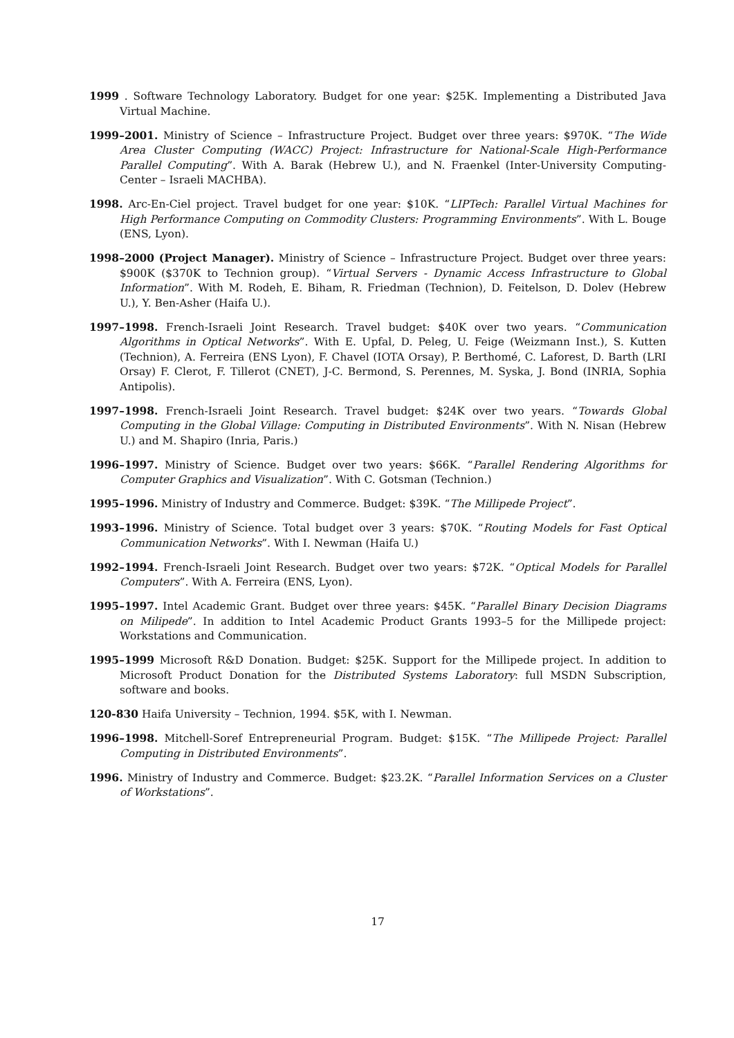1999 . Software Technology Laboratory. Budget for one year: $25K. Implementing a Distributed Java Virtual Machine.
1999–2001. Ministry of Science – Infrastructure Project. Budget over three years: $970K. “The Wide Area Cluster Computing (WACC) Project: Infrastructure for National-Scale High-Performance Parallel Computing”. With A. Barak (Hebrew U.), and N. Fraenkel (Inter-University Computing-Center – Israeli MACHBA).
1998. Arc-En-Ciel project. Travel budget for one year: $10K. “LIPTech: Parallel Virtual Machines for High Performance Computing on Commodity Clusters: Programming Environments”. With L. Bouge (ENS, Lyon).
1998–2000 (Project Manager). Ministry of Science – Infrastructure Project. Budget over three years: $900K ($370K to Technion group). “Virtual Servers - Dynamic Access Infrastructure to Global Information”. With M. Rodeh, E. Biham, R. Friedman (Technion), D. Feitelson, D. Dolev (Hebrew U.), Y. Ben-Asher (Haifa U.).
1997–1998. French-Israeli Joint Research. Travel budget: $40K over two years. “Communication Algorithms in Optical Networks”. With E. Upfal, D. Peleg, U. Feige (Weizmann Inst.), S. Kutten (Technion), A. Ferreira (ENS Lyon), F. Chavel (IOTA Orsay), P. Berthomé, C. Laforest, D. Barth (LRI Orsay) F. Clerot, F. Tillerot (CNET), J-C. Bermond, S. Perennes, M. Syska, J. Bond (INRIA, Sophia Antipolis).
1997–1998. French-Israeli Joint Research. Travel budget: $24K over two years. “Towards Global Computing in the Global Village: Computing in Distributed Environments”. With N. Nisan (Hebrew U.) and M. Shapiro (Inria, Paris.)
1996–1997. Ministry of Science. Budget over two years: $66K. “Parallel Rendering Algorithms for Computer Graphics and Visualization”. With C. Gotsman (Technion.)
1995–1996. Ministry of Industry and Commerce. Budget: $39K. “The Millipede Project”.
1993–1996. Ministry of Science. Total budget over 3 years: $70K. “Routing Models for Fast Optical Communication Networks”. With I. Newman (Haifa U.)
1992–1994. French-Israeli Joint Research. Budget over two years: $72K. “Optical Models for Parallel Computers”. With A. Ferreira (ENS, Lyon).
1995–1997. Intel Academic Grant. Budget over three years: $45K. “Parallel Binary Decision Diagrams on Milipede”. In addition to Intel Academic Product Grants 1993–5 for the Millipede project: Workstations and Communication.
1995–1999 Microsoft R&D Donation. Budget: $25K. Support for the Millipede project. In addition to Microsoft Product Donation for the Distributed Systems Laboratory: full MSDN Subscription, software and books.
120-830 Haifa University – Technion, 1994. $5K, with I. Newman.
1996–1998. Mitchell-Soref Entrepreneurial Program. Budget: $15K. “The Millipede Project: Parallel Computing in Distributed Environments”.
1996. Ministry of Industry and Commerce. Budget: $23.2K. “Parallel Information Services on a Cluster of Workstations”.
17